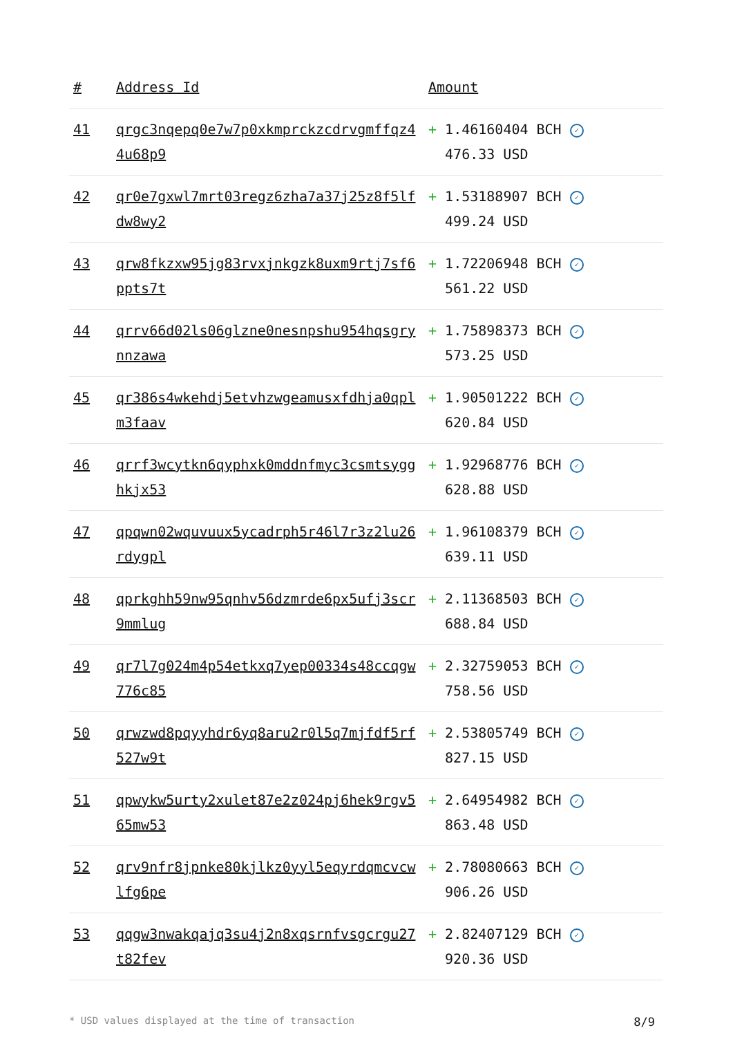| # | Address Id | Amount |
| --- | --- | --- |
| 41 | qrgc3nqepq0e7w7p0xkmprckzcdrvgmffqz44u68p9 | + 1.46160404 BCH ✓ 476.33 USD |
| 42 | qr0e7gxwl7mrt03regz6zha7a37j25z8f5lfdw8wy2 | + 1.53188907 BCH ✓ 499.24 USD |
| 43 | qrw8fkzxw95jg83rvxjnkgzk8uxm9rtj7sf6ppts7t | + 1.72206948 BCH ✓ 561.22 USD |
| 44 | qrrv66d02ls06glzne0nesnpshu954hqsgrynnzawa | + 1.75898373 BCH ✓ 573.25 USD |
| 45 | qr386s4wkehdj5etvhzwgeamusxfdhja0qplm3faav | + 1.90501222 BCH ✓ 620.84 USD |
| 46 | qrrf3wcytkn6qyphxk0mddnfmyc3csmtsygghkjx53 | + 1.92968776 BCH ✓ 628.88 USD |
| 47 | qpqwn02wquvuux5ycadrph5r46l7r3z2lu26rdygpl | + 1.96108379 BCH ✓ 639.11 USD |
| 48 | qprkghh59nw95qnhv56dzmrde6px5ufj3scr9mmlug | + 2.11368503 BCH ✓ 688.84 USD |
| 49 | qr7l7g024m4p54etkxq7yep00334s48ccqgw776c85 | + 2.32759053 BCH ✓ 758.56 USD |
| 50 | qrwzwd8pqyyhdr6yq8aru2r0l5q7mjfdf5rf527w9t | + 2.53805749 BCH ✓ 827.15 USD |
| 51 | qpwykw5urty2xulet87e2z024pj6hek9rgv565mw53 | + 2.64954982 BCH ✓ 863.48 USD |
| 52 | qrv9nfr8jpnke80kjlkz0yyl5eqyrdqmcvcwlfg6pe | + 2.78080663 BCH ✓ 906.26 USD |
| 53 | qqgw3nwakqajq3su4j2n8xqsrnfvsgcrgu27t82fev | + 2.82407129 BCH ✓ 920.36 USD |
* USD values displayed at the time of transaction 8/9